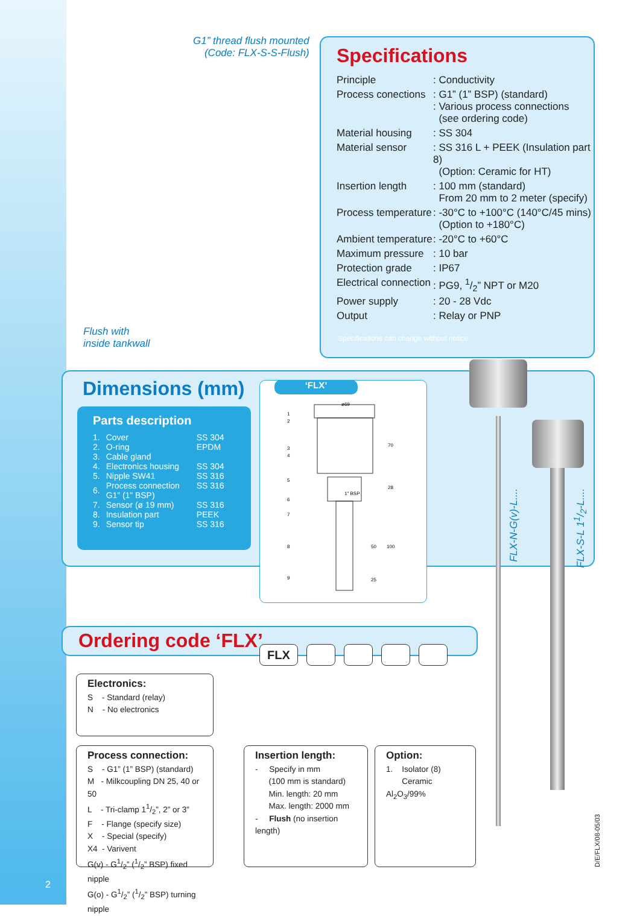G1” thread flush mounted
(Code: FLX-S-S-Flush)
Specifications
| Principle | : Conductivity |
| Process conections | : G1” (1” BSP) (standard) : Various process connections (see ordering code) |
| Material housing | : SS 304 |
| Material sensor | : SS 316 L + PEEK (Insulation part 8) (Option: Ceramic for HT) |
| Insertion length | : 100 mm (standard) From 20 mm to 2 meter (specify) |
| Process temperature | : -30°C to +100°C (140°C/45 mins) (Option to +180°C) |
| Ambient temperature | : -20°C to +60°C |
| Maximum pressure | : 10 bar |
| Protection grade | : IP67 |
| Electrical connection | : PG9, 1/2” NPT or M20 |
| Power supply | : 20 - 28 Vdc |
| Output | : Relay or PNP |
Specifications can change without notice
Flush with
inside tankwall
Dimensions (mm)
Parts description
| 1. | Cover | SS 304 |
| 2. | O-ring | EPDM |
| 3. | Cable gland | |
| 4. | Electronics housing | SS 304 |
| 5. | Nipple SW41 | SS 316 |
| 6. | Process connection G1” (1” BSP) | SS 316 |
| 7. | Sensor (ø 19 mm) | SS 316 |
| 8. | Insulation part | PEEK |
| 9. | Sensor tip | SS 316 |
ø69
70
28
1" BSP
50
100
25
1
2
3
4
5
6
7
8
9
‘FLX’
FLX-N-G(v)-L....
FLX-S-L 11/2-L....
Ordering code ‘FLX’
FLX
Electronics:
S - Standard (relay)
N - No electronics
Process connection:
S - G1” (1” BSP) (standard)
M - Milkcoupling DN 25, 40 or 50
L - Tri-clamp 11/2”, 2” or 3”
F - Flange (specify size)
X - Special (specify)
X4 - Varivent
G(v) - G1/2” (1/2” BSP) fixed nipple
G(o) - G1/2” (1/2” BSP) turning nipple
Insertion length:
- Specify in mm
(100 mm is standard)
Min. length: 20 mm
Max. length: 2000 mm
- Flush (no insertion length)
Option:
1. Isolator (8)
Ceramic Al<sub>2</sub>O<sub>3</sub>/99%
2
D/E/FLX/08-05/03